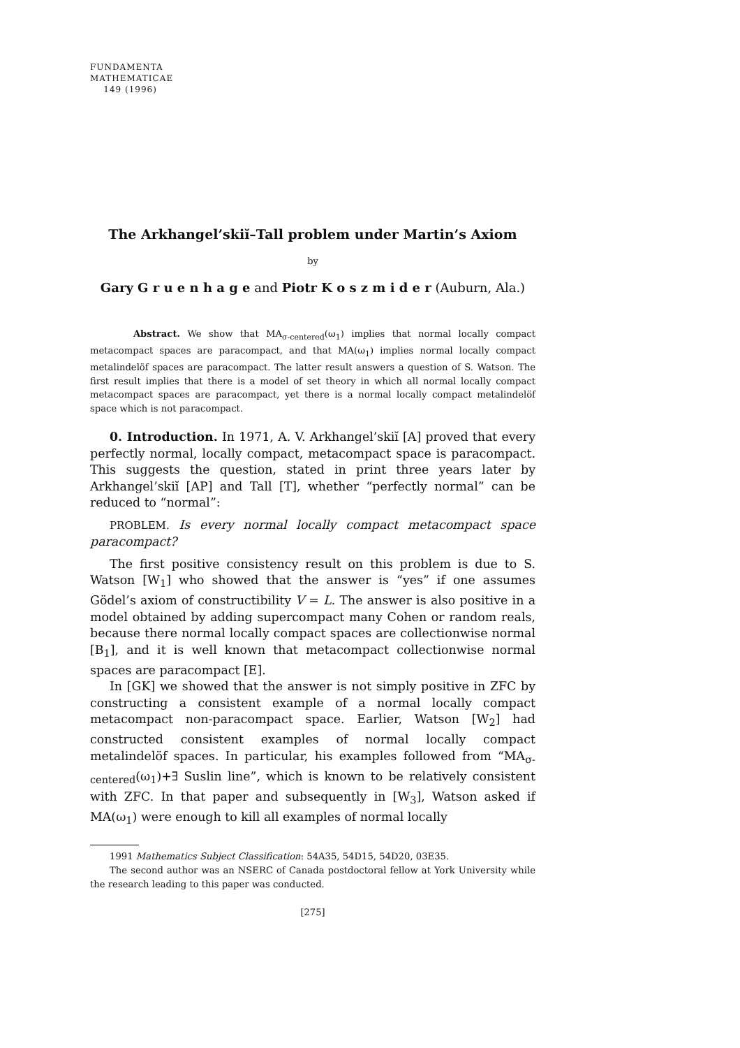FUNDAMENTA
MATHEMATICAE
149 (1996)
The Arkhangel’skiĭ–Tall problem under Martin’s Axiom
by
Gary G r u e n h a g e and Piotr K o s z m i d e r (Auburn, Ala.)
Abstract. We show that MA<sub>σ-centered</sub>(ω<sub>1</sub>) implies that normal locally compact metacompact spaces are paracompact, and that MA(ω<sub>1</sub>) implies normal locally compact metalindelöf spaces are paracompact. The latter result answers a question of S. Watson. The first result implies that there is a model of set theory in which all normal locally compact metacompact spaces are paracompact, yet there is a normal locally compact metalindelöf space which is not paracompact.
0. Introduction. In 1971, A. V. Arkhangel’skiĭ [A] proved that every perfectly normal, locally compact, metacompact space is paracompact. This suggests the question, stated in print three years later by Arkhangel’skiĭ [AP] and Tall [T], whether “perfectly normal” can be reduced to “normal”:
PROBLEM. Is every normal locally compact metacompact space paracompact?
The first positive consistency result on this problem is due to S. Watson [W<sub>1</sub>] who showed that the answer is “yes” if one assumes Gödel’s axiom of constructibility V = L. The answer is also positive in a model obtained by adding supercompact many Cohen or random reals, because there normal locally compact spaces are collectionwise normal [B<sub>1</sub>], and it is well known that metacompact collectionwise normal spaces are paracompact [E].
In [GK] we showed that the answer is not simply positive in ZFC by constructing a consistent example of a normal locally compact metacompact non-paracompact space. Earlier, Watson [W<sub>2</sub>] had constructed consistent examples of normal locally compact metalindelöf spaces. In particular, his examples followed from “MA<sub>σ-centered</sub>(ω<sub>1</sub>)+∃ Suslin line”, which is known to be relatively consistent with ZFC. In that paper and subsequently in [W<sub>3</sub>], Watson asked if MA(ω<sub>1</sub>) were enough to kill all examples of normal locally
1991 Mathematics Subject Classification: 54A35, 54D15, 54D20, 03E35.
The second author was an NSERC of Canada postdoctoral fellow at York University while the research leading to this paper was conducted.
[275]